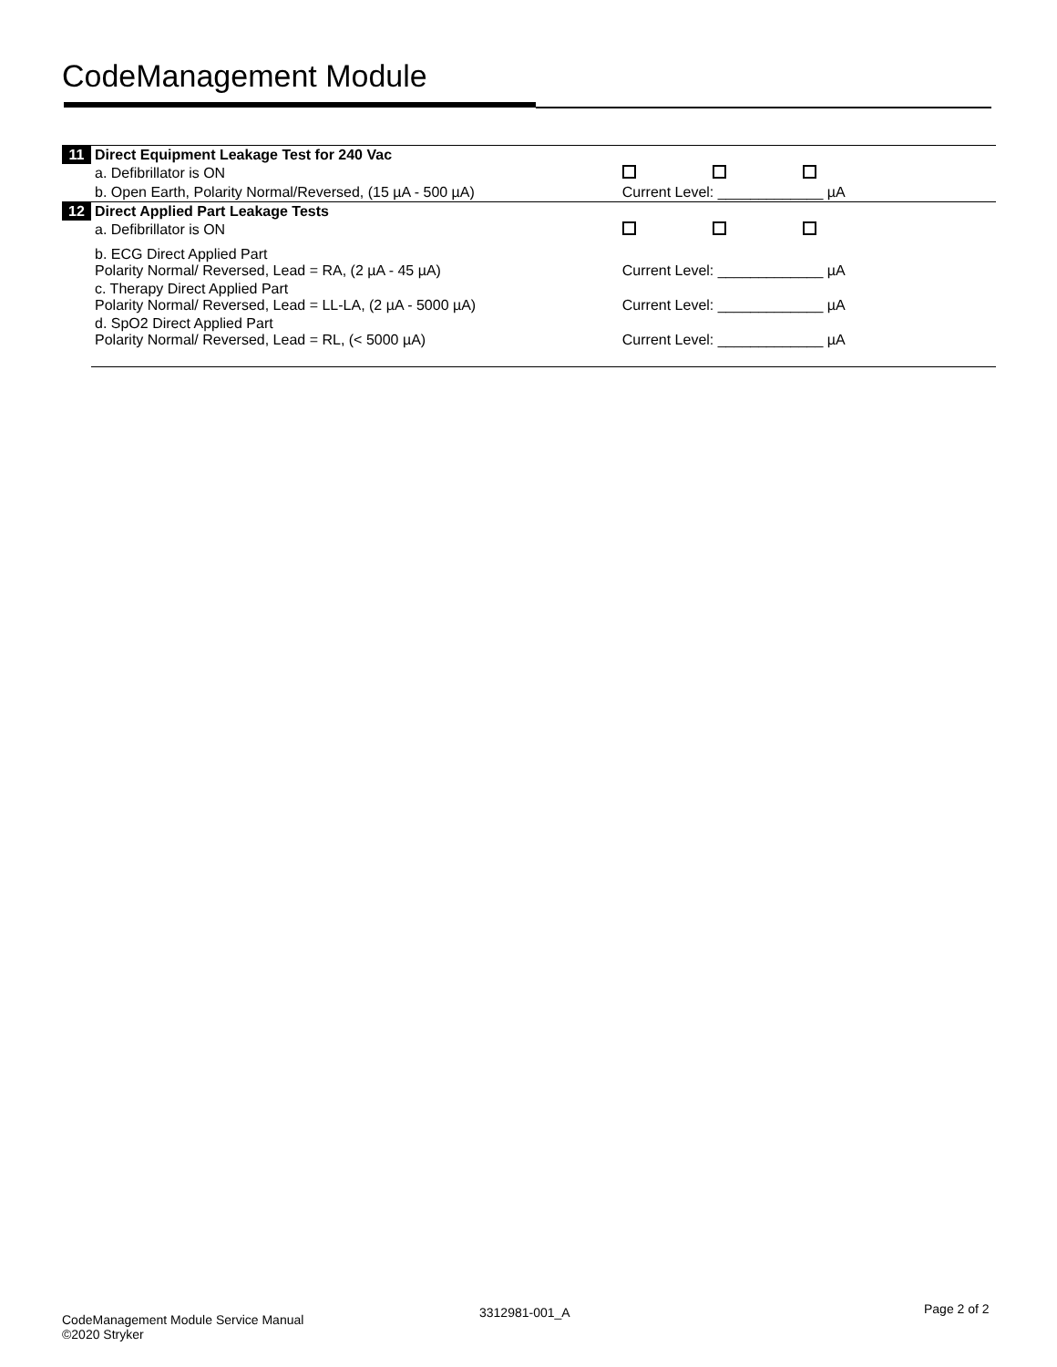CodeManagement Module
| 11 | Direct Equipment Leakage Test for 240 Vac | |
| | a. Defibrillator is ON | |
| | b. Open Earth, Polarity Normal/Reversed, (15 µA - 500 µA) | Current Level: _____________ µA |
| 12 | Direct Applied Part Leakage Tests | |
| | a. Defibrillator is ON | |
| | b. ECG Direct Applied Part Polarity Normal/ Reversed, Lead = RA, (2 µA - 45 µA) | Current Level: _____________ µA |
| | c. Therapy Direct Applied Part Polarity Normal/ Reversed, Lead = LL-LA, (2 µA - 5000 µA) | Current Level: _____________ µA |
| | d. SpO2 Direct Applied Part Polarity Normal/ Reversed, Lead = RL, (< 5000 µA) | Current Level: _____________ µA |
CodeManagement Module Service Manual
©2020 Stryker
3312981-001_A Page 2 of 2